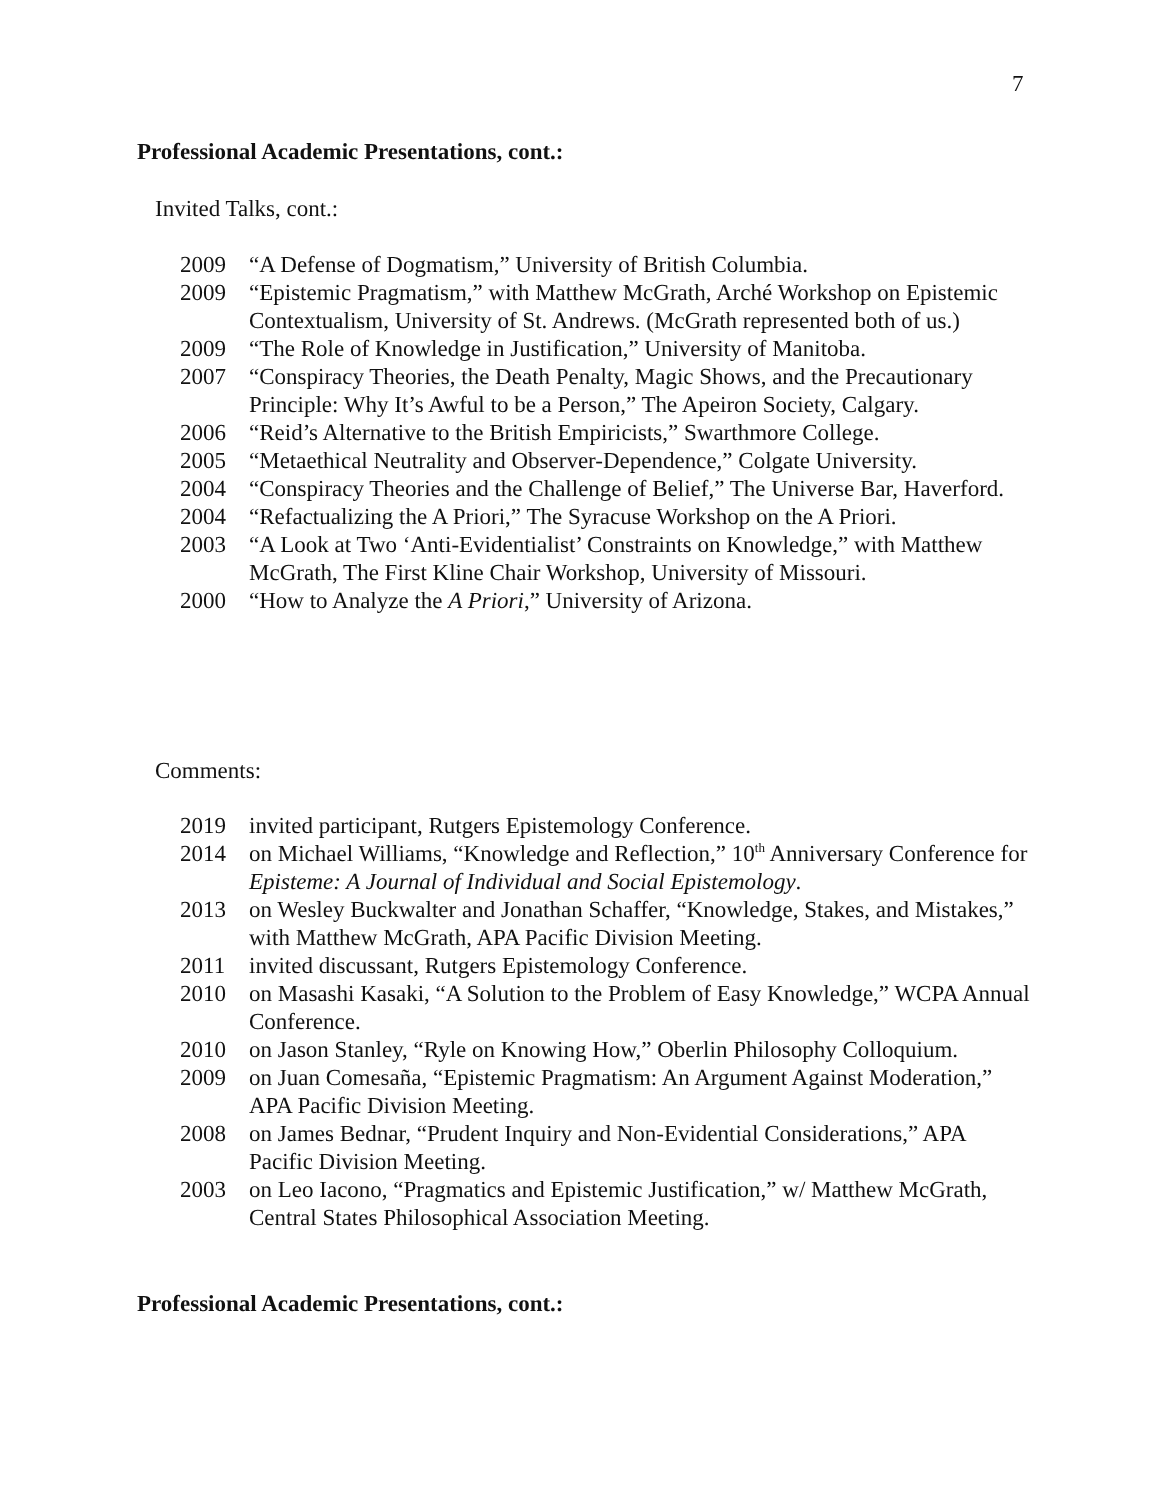7
Professional Academic Presentations, cont.:
Invited Talks, cont.:
2009 “A Defense of Dogmatism,” University of British Columbia.
2009 “Epistemic Pragmatism,” with Matthew McGrath, Arché Workshop on Epistemic Contextualism, University of St. Andrews. (McGrath represented both of us.)
2009 “The Role of Knowledge in Justification,” University of Manitoba.
2007 “Conspiracy Theories, the Death Penalty, Magic Shows, and the Precautionary Principle: Why It’s Awful to be a Person,” The Apeiron Society, Calgary.
2006 “Reid’s Alternative to the British Empiricists,” Swarthmore College.
2005 “Metaethical Neutrality and Observer-Dependence,” Colgate University.
2004 “Conspiracy Theories and the Challenge of Belief,” The Universe Bar, Haverford.
2004 “Refactualizing the A Priori,” The Syracuse Workshop on the A Priori.
2003 “A Look at Two ‘Anti-Evidentialist’ Constraints on Knowledge,” with Matthew McGrath, The First Kline Chair Workshop, University of Missouri.
2000 “How to Analyze the A Priori,” University of Arizona.
Comments:
2019 invited participant, Rutgers Epistemology Conference.
2014 on Michael Williams, “Knowledge and Reflection,” 10<sup>th</sup> Anniversary Conference for Episteme: A Journal of Individual and Social Epistemology.
2013 on Wesley Buckwalter and Jonathan Schaffer, “Knowledge, Stakes, and Mistakes,” with Matthew McGrath, APA Pacific Division Meeting.
2011 invited discussant, Rutgers Epistemology Conference.
2010 on Masashi Kasaki, “A Solution to the Problem of Easy Knowledge,” WCPA Annual Conference.
2010 on Jason Stanley, “Ryle on Knowing How,” Oberlin Philosophy Colloquium.
2009 on Juan Comesaña, “Epistemic Pragmatism: An Argument Against Moderation,” APA Pacific Division Meeting.
2008 on James Bednar, “Prudent Inquiry and Non-Evidential Considerations,” APA Pacific Division Meeting.
2003 on Leo Iacono, “Pragmatics and Epistemic Justification,” w/ Matthew McGrath, Central States Philosophical Association Meeting.
Professional Academic Presentations, cont.: